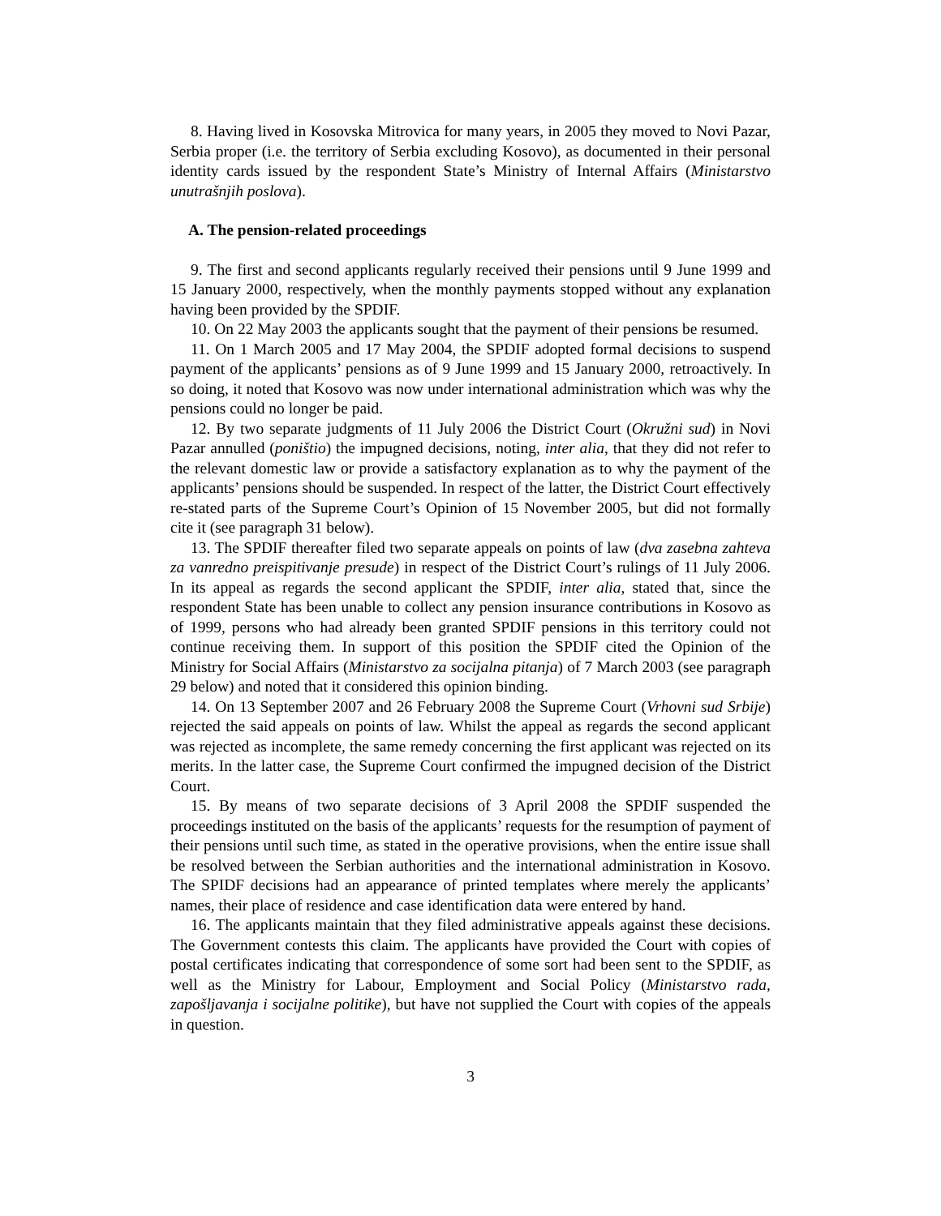8. Having lived in Kosovska Mitrovica for many years, in 2005 they moved to Novi Pazar, Serbia proper (i.e. the territory of Serbia excluding Kosovo), as documented in their personal identity cards issued by the respondent State’s Ministry of Internal Affairs (Ministarstvo unutrašnjih poslova).
A. The pension-related proceedings
9. The first and second applicants regularly received their pensions until 9 June 1999 and 15 January 2000, respectively, when the monthly payments stopped without any explanation having been provided by the SPDIF.
10. On 22 May 2003 the applicants sought that the payment of their pensions be resumed.
11. On 1 March 2005 and 17 May 2004, the SPDIF adopted formal decisions to suspend payment of the applicants’ pensions as of 9 June 1999 and 15 January 2000, retroactively. In so doing, it noted that Kosovo was now under international administration which was why the pensions could no longer be paid.
12. By two separate judgments of 11 July 2006 the District Court (Okružni sud) in Novi Pazar annulled (poništio) the impugned decisions, noting, inter alia, that they did not refer to the relevant domestic law or provide a satisfactory explanation as to why the payment of the applicants’ pensions should be suspended. In respect of the latter, the District Court effectively re-stated parts of the Supreme Court’s Opinion of 15 November 2005, but did not formally cite it (see paragraph 31 below).
13. The SPDIF thereafter filed two separate appeals on points of law (dva zasebna zahteva za vanredno preispitivanje presude) in respect of the District Court’s rulings of 11 July 2006. In its appeal as regards the second applicant the SPDIF, inter alia, stated that, since the respondent State has been unable to collect any pension insurance contributions in Kosovo as of 1999, persons who had already been granted SPDIF pensions in this territory could not continue receiving them. In support of this position the SPDIF cited the Opinion of the Ministry for Social Affairs (Ministarstvo za socijalna pitanja) of 7 March 2003 (see paragraph 29 below) and noted that it considered this opinion binding.
14. On 13 September 2007 and 26 February 2008 the Supreme Court (Vrhovni sud Srbije) rejected the said appeals on points of law. Whilst the appeal as regards the second applicant was rejected as incomplete, the same remedy concerning the first applicant was rejected on its merits. In the latter case, the Supreme Court confirmed the impugned decision of the District Court.
15. By means of two separate decisions of 3 April 2008 the SPDIF suspended the proceedings instituted on the basis of the applicants’ requests for the resumption of payment of their pensions until such time, as stated in the operative provisions, when the entire issue shall be resolved between the Serbian authorities and the international administration in Kosovo. The SPIDF decisions had an appearance of printed templates where merely the applicants’ names, their place of residence and case identification data were entered by hand.
16. The applicants maintain that they filed administrative appeals against these decisions. The Government contests this claim. The applicants have provided the Court with copies of postal certificates indicating that correspondence of some sort had been sent to the SPDIF, as well as the Ministry for Labour, Employment and Social Policy (Ministarstvo rada, zapošljavanja i socijalne politike), but have not supplied the Court with copies of the appeals in question.
3